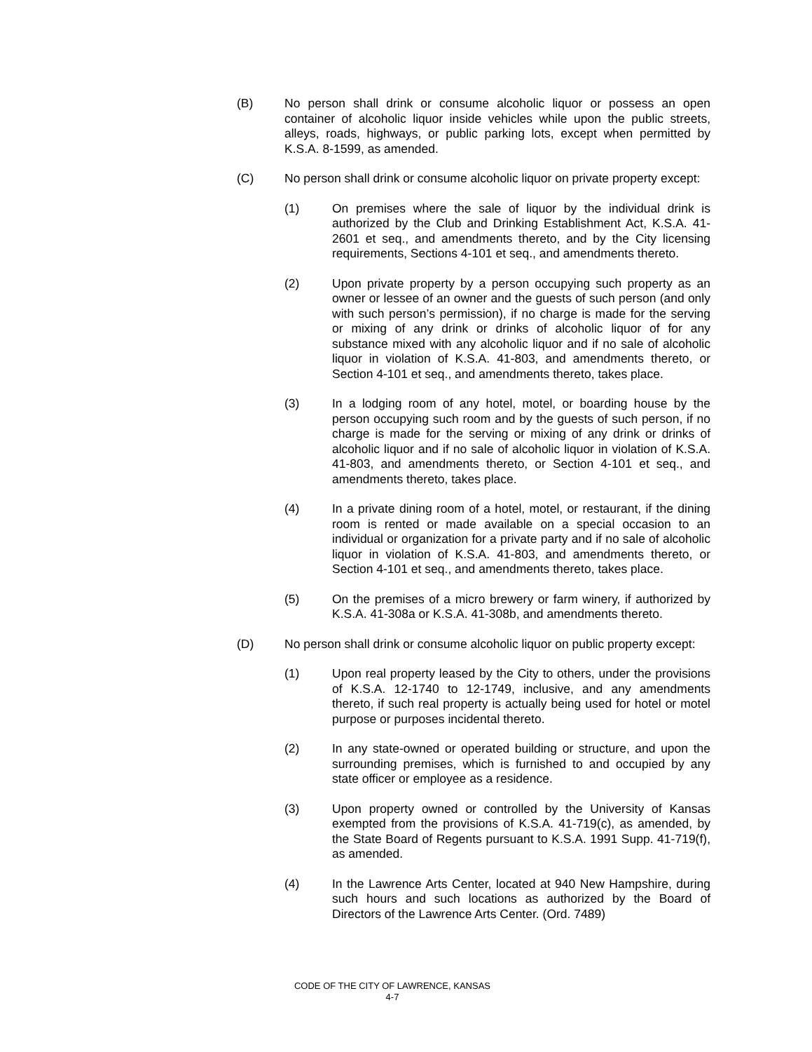(B) No person shall drink or consume alcoholic liquor or possess an open container of alcoholic liquor inside vehicles while upon the public streets, alleys, roads, highways, or public parking lots, except when permitted by K.S.A. 8-1599, as amended.
(C) No person shall drink or consume alcoholic liquor on private property except:
(1) On premises where the sale of liquor by the individual drink is authorized by the Club and Drinking Establishment Act, K.S.A. 41-2601 et seq., and amendments thereto, and by the City licensing requirements, Sections 4-101 et seq., and amendments thereto.
(2) Upon private property by a person occupying such property as an owner or lessee of an owner and the guests of such person (and only with such person’s permission), if no charge is made for the serving or mixing of any drink or drinks of alcoholic liquor of for any substance mixed with any alcoholic liquor and if no sale of alcoholic liquor in violation of K.S.A. 41-803, and amendments thereto, or Section 4-101 et seq., and amendments thereto, takes place.
(3) In a lodging room of any hotel, motel, or boarding house by the person occupying such room and by the guests of such person, if no charge is made for the serving or mixing of any drink or drinks of alcoholic liquor and if no sale of alcoholic liquor in violation of K.S.A. 41-803, and amendments thereto, or Section 4-101 et seq., and amendments thereto, takes place.
(4) In a private dining room of a hotel, motel, or restaurant, if the dining room is rented or made available on a special occasion to an individual or organization for a private party and if no sale of alcoholic liquor in violation of K.S.A. 41-803, and amendments thereto, or Section 4-101 et seq., and amendments thereto, takes place.
(5) On the premises of a micro brewery or farm winery, if authorized by K.S.A. 41-308a or K.S.A. 41-308b, and amendments thereto.
(D) No person shall drink or consume alcoholic liquor on public property except:
(1) Upon real property leased by the City to others, under the provisions of K.S.A. 12-1740 to 12-1749, inclusive, and any amendments thereto, if such real property is actually being used for hotel or motel purpose or purposes incidental thereto.
(2) In any state-owned or operated building or structure, and upon the surrounding premises, which is furnished to and occupied by any state officer or employee as a residence.
(3) Upon property owned or controlled by the University of Kansas exempted from the provisions of K.S.A. 41-719(c), as amended, by the State Board of Regents pursuant to K.S.A. 1991 Supp. 41-719(f), as amended.
(4) In the Lawrence Arts Center, located at 940 New Hampshire, during such hours and such locations as authorized by the Board of Directors of the Lawrence Arts Center. (Ord. 7489)
CODE OF THE CITY OF LAWRENCE, KANSAS
4-7